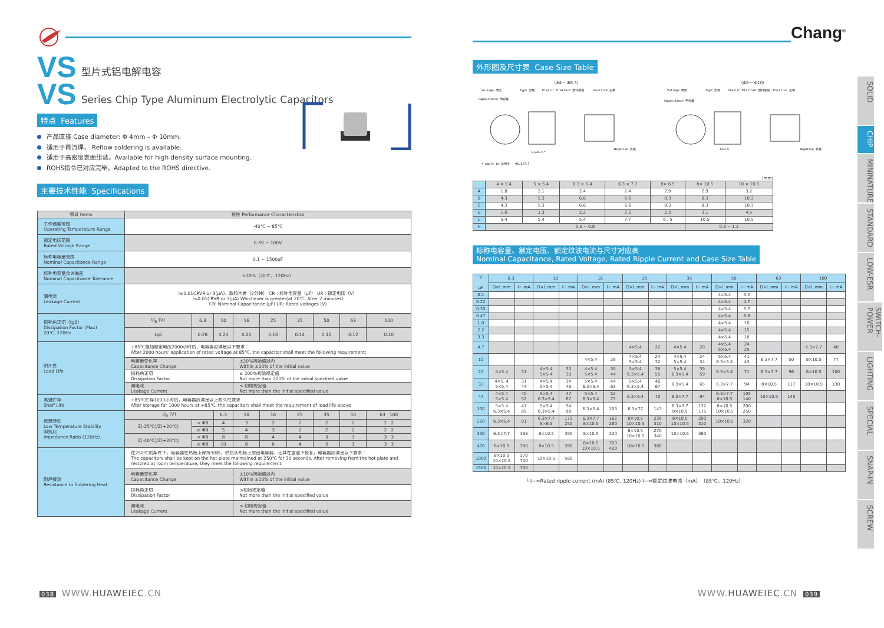VS
型片式铝电解电容
VS
Series Chip Type Aluminum Electrolytic Capacitors
特点 Features
产品直径 Case diameter: Φ 4mm – Φ 10mm.
适用于再流焊。 Reflow soldering is available.
适用于高密度表面组装。Available for high density surface mounting.
ROHS指令已对应完毕。Adapted to the ROHS directive.
主要技术性能 Specifications
| 项目 Items | 特性 Performance Characteristics | | | | | | | | |
| --- | --- | --- | --- | --- | --- | --- | --- | --- | --- |
| 工作温度范围 Operating Temperature Range | -40℃ ~ 85℃ | | | | | | | | |
| 额定电压范围 Rated Voltage Range | 6.3V ~ 100V | | | | | | | | |
| 标称电容量范围 Nominal Capacitance Range | 0.1 ~ 1500μF | | | | | | | | |
| 标称电容量允许偏差 Nominal Capacitance Tolerance | ±20%（20℃，120Hz） | | | | | | | | |
| 漏电流 Leakage Current | I≤0.01CRVR or 3(μA)，取较大者（2分钟） CR：标称电容量（μF） UR：额定电压（V） I≤0.01CRVR or 3(μA) Whichever is greater(at 20℃, After 2 minutes) CR: Nominal Capacitance (μF) UR: Rated voltages (V) | | | | | | | | |
| 损耗角正切（tgδ） Dissipation Factor (Max) 20℃, 120Hz | U<sub>R</sub> (V) | 6.3 | 10 | 16 | 25 | 35 | 50 | 63 | 100 |
| | tgδ | 0.28 | 0.24 | 0.20 | 0.16 | 0.14 | 0.12 | 0.12 | 0.10 |
| 耐久性 Load Life | +85℃施加额定电压2000小时后，电容器应满足以下要求： After 2000 hours' application of rated voltage at 85℃, the capacitor shall meet the following requirement: | | | | | | | | |
| | 电容量变化率 Capacitance Change | | | ±20%初始值以内 Within ±20% of the initial value | | | | | |
| | 损耗角正切 Dissipation Factor | | | ≤ 200%初始规定值 Not more than 200% of the initial specified value | | | | | |
| | 漏电流 Leakage Current | | | ≤ 初始规定值 Not more than the initial specified value | | | | | |
| 高温贮存 Shelf Life | +85℃贮存1000小时后，电容器应满足以上耐久性要求 After storage for 1000 hours at +85℃, the capacitors shall meet the requirement of load life above | | | | | | | | |
| 低温特性 Low Temperature Stability 阻抗比 Impedance Ratio (120Hz) | U<sub>R</sub> (V) | | 6.3 | 10 | 16 | 25 | 35 | 50 | 63 100 |
| | Z(-25℃)/Z(+20℃) | < Φ8 | 4 | 3 | 2 | 2 | 2 | 2 | 2 2 |
| | | ≥ Φ8 | 5 | 4 | 3 | 2 | 2 | 2 | 2 2 |
| | Z(-40℃)/Z(+20℃) | < Φ8 | 8 | 8 | 4 | 4 | 3 | 3 | 3 3 |
| | | ≥ Φ8 | 10 | 8 | 6 | 4 | 3 | 3 | 3 3 |
| 耐焊接热 Resistance to Soldering Heat | 在250℃的条件下，电容器在热板上保持30秒，然后从热板上取出电容器，让其在室温下恢复，电容器应满足以下要求： The capacitors shall be kept on the hot plate maintained at 250℃ for 30 seconds. After removing from the hot plate and restored at room temperature, they meet the following requirement. | | | | | | | | |
| | 电容量变化率 Capacitance Change | | | ±10%初始值以内 Within ±10% of the initial value | | | | | |
| | 损耗角正切 Dissipation Factor | | | ≤初始规定值 Not more than the initial specified value | | | | | |
| | 漏电流 Leakage Current | | | ≤ 初始规定值 Not more than the initial specified value | | | | | |
038 WWW.HUAWEIEC.CN
Chang<sup>®</sup>
外形图及尺寸表 Case Size Table
（Φ4～ Φ6.3） （Φ8～ Φ10）
Voltage 电压
Type 型号
Plastic Platform 塑料底盘
Positive 正极
Capacitance 电容量
L(±0.3)*
Negative 负极
Voltage 电压
Type 型号
Plastic Platform 塑料底盘
Positive 正极
Capacitance 电容量
L±0.5
Negative 负极
* Apply to 适用于 Φ6.3×7.7
(mm)
| | 4 × 5.4 | 5 × 5.4 | 6.3 × 5.4 | 6.3 × 7.7 | 8× 6.5 | 8× 10.5 | 10 × 10.5 |
| --- | --- | --- | --- | --- | --- | --- | --- |
| A | 1.8 | 2.1 | 2.4 | 2.4 | 2.9 | 2.9 | 3.2 |
| B | 4.3 | 5.3 | 6.6 | 6.6 | 8.3 | 8.3 | 10.3 |
| C | 4.3 | 5.3 | 6.6 | 6.6 | 8.3 | 8.3 | 10.3 |
| E | 1.0 | 1.3 | 2.2 | 2.2 | 2.3 | 3.1 | 4.5 |
| L | 5.4 | 5.4 | 5.4 | 7.7 | 6 . 5 | 10.5 | 10.5 |
| H | 0.5 ~ 0.8 | | | | | 0.8 ~ 1.1 | |
标称电容量、额定电压、额定纹波电流与尺寸对应表
Nominal Capacitance, Rated Voltage, Rated Ripple Current and Case Size Table
| V μF | 6.3 | | 10 | | 16 | | 25 | | 35 | | 50 | | 63 | | 100 | |
| | D×L mm | I~ mA | D×L mm | I~ mA | D×L mm | I~ mA | D×L mm | I~ mA | D×L mm | I~ mA | D×L mm | I~ mA | D×L mm | I~ mA | D×L mm | I~ mA |
| 0.1 | | | | | | | | | | | 4×5.4 | 3.2 | | | | |
| 0.22 | | | | | | | | | | | 4×5.4 | 4.7 | | | | |
| 0.33 | | | | | | | | | | | 4×5.4 | 5.7 | | | | |
| 0.47 | | | | | | | | | | | 4×5.4 | 6.8 | | | | |
| 1.0 | | | | | | | | | | | 4×5.4 | 10 | | | | |
| 2.2 | | | | | | | | | | | 4×5.4 | 15 | | | | |
| 3.3 | | | | | | | | | | | 4×5.4 | 18 | | | | |
| 4.7 | | | | | | | 4×5.4 | 22 | 4×5.4 | 20 | 4×5.4 5×5.4 | 24 25 | | | 6.3×7.7 | 40 |
| 10 | | | | | 4×5.4 | 26 | 4×5.4 5×5.4 | 24 32 | 4×5.4 5×5.4 | 24 34 | 5×5.4 6.3×5.4 | 41 43 | 6.3×7.7 | 50 | 8×10.5 | 77 |
| 22 | 4×5.4 | 31 | 4×5.4 5×5.4 | 30 39 | 4×5.4 5×5.4 | 30 44 | 5×5.4 6.3×5.4 | 38 55 | 5×5.4 6.3×5.4 | 39 59 | 6.3×5.4 | 71 | 6.3×7.7 | 96 | 8×10.5 | 100 |
| 33 | 4×5. 4 5×5.4 | 31 44 | 4×5.4 5×5.4 | 34 48 | 5×5.4 6.3×5.4 | 44 63 | 5×5.4 6.3×5.4 | 46 67 | 6.3×5.4 | 65 | 6.3×7.7 | 94 | 8×10.5 | 117 | 10×10.5 | 130 |
| 47 | 4×5.4 5×5.4 | 40 52 | 5×5.4 6.3×5.4 | 47 67 | 5×5.4 6.3×5.4 | 52 75 | 6.3×5.4 | 70 | 6.3×7.7 | 94 | 6.3×7.7 8×10.5 | 105 140 | 10×10.5 | 140 | | |
| 100 | 5×5.4 6.3×5.4 | 47 89 | 5×5.4 6.3×5.4 | 54 98 | 6.3×5.4 | 103 | 6.3×77 | 143 | 6.3×7.7 8×10.5 | 132 175 | 8×10.5 10×10.5 | 200 250 | | | | |
| 220 | 6.3×5.4 | 91 | 6.3×7.7 8×6.5 | 173 250 | 6.3×7.7 8×10.5 | 162 280 | 8×10.5 10×10.5 | 230 310 | 8×10.5 10×10.5 | 200 310 | 10×10.5 | 320 | | | | |
| 330 | 6.3×7.7 | 188 | 8×10.5 | 390 | 8×10.5 | 320 | 8×10.5 10×10.5 | 270 340 | 10×10.5 | 360 | | | | | | |
| 470 | 8×10.5 | 380 | 8×10.5 | 390 | 8×10.5 10×10.5 | 350 420 | 10×10.5 | 380 | | | | | | | | |
| 1000 | 8×10.5 10×10.5 | 370 700 | 10×10.5 | 580 | | | | | | | | | | | | |
| 1500 | 10×10.5 | 750 | | | | | | | | | | | | | | |
└ I~=Rated ripple current (mA) (85℃, 120Hz) I~=额定纹波电流（mA）（85℃，120Hz）
WWW.HUAWEIEC.CN 039
SOLID
CHIP
MININATURE
STANDARD
LOW-ESR
SWITCH-POWER
LIGHTING
SPECIAL
SNAP-IN
SCREW